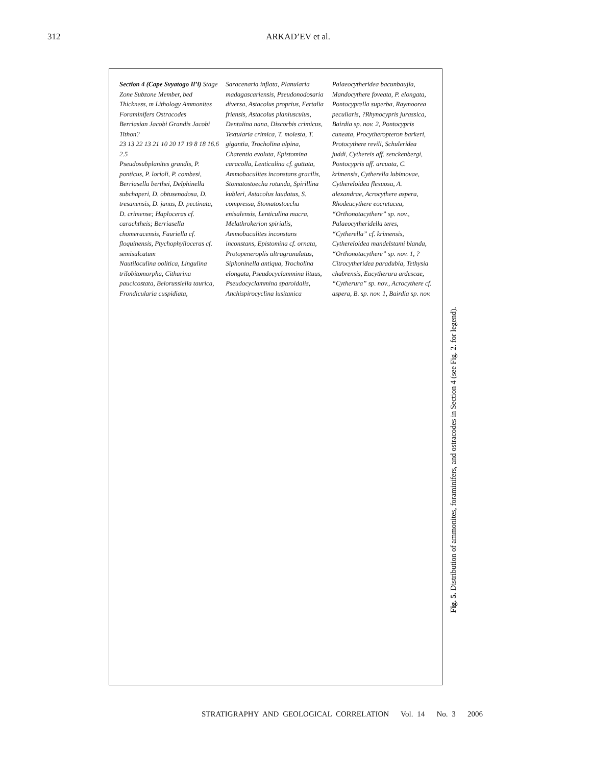312 ARKAD’EV et al.
Section 4 (Cape Svyatogo Il’i) Stage Zone Subzone Member, bed Thickness, m Lithology Ammonites Foraminifers Ostracodes
Berriasian Jacobi Grandis Jacobi Tithon?
23 13 22 13 21 10 20 17 19 8 18 16.6 2.5
Pseudosubplanites grandis, P. ponticus, P. lorioli, P. combesi, Berriasella berthei, Delphinella subchaperi, D. obtusenodosa, D. tresanensis, D. janus, D. pectinata, D. crimense; Haploceras cf. carachtheis; Berriasella chomeracensis, Fauriella cf. floquinensis, Ptychophylloceras cf. semisulcatum
Nautiloculina oolitica, Lingulina trilobitomorpha, Citharina paucicostata, Belorussiella taurica, Frondicularia cuspidiata, Saracenaria inflata, Planularia madagascariensis, Pseudonodosaria diversa, Astacolus proprius, Fertalia friensis, Astacolus planiusculus, Dentalina nana, Discorbis crimicus, Textularia crimica, T. molesta, T. gigantia, Trocholina alpina, Charentia evoluta, Epistomina caracolla, Lenticulina cf. guttata, Ammobaculites inconstans gracilis, Stomatostoecha rotunda, Spirillina kubleri, Astacolus laudatus, S. compressa, Stomatostoecha enisalensis, Lenticulina macra, Melathrokerion spirialis, Ammobaculites inconstans inconstans, Epistomina cf. ornata, Protopeneroplis ultragranulatus, Siphoninella antiqua, Trocholina elongata, Pseudocyclammina lituus, Pseudocyclammina sparoidalis, Anchispirocyclina lusitanica
Palaeocytheridea bacunbaujla, Mandocythere foveata, P. elongata, Pontocyprella superba, Raymoorea peculiaris, ?Rhynocypris jurassica, Bairdia sp. nov. 2, Pontocypris cuneata, Procytheropteron barkeri, Protocythere revili, Schuleridea juddi, Cythereis aff. senckenbergi, Pontocypris aff. arcuata, C. krimensis, Cytherella lubimovae, Cythereloidea flexuosa, A. alexandrae, Acrocythere aspera, Rhodeucythere eocretacea, “Orthonotacythere” sp. nov., Palaeocytheridella teres, “Cytherella” cf. krimensis, Cythereloidea mandelstami blanda, “Orthonotacythere” sp. nov. 1, ?Citrocytheridea paradubia, Tethysia chabrensis, Eucytherura ardescae, “Cytherura” sp. nov., Acrocythere cf. aspera, B. sp. nov. 1, Bairdia sp. nov.
Fig. 5. Distribution of ammonites, foraminifers, and ostracodes in Section 4 (see Fig. 2. for legend).
STRATIGRAPHY AND GEOLOGICAL CORRELATION Vol. 14 No. 3 2006